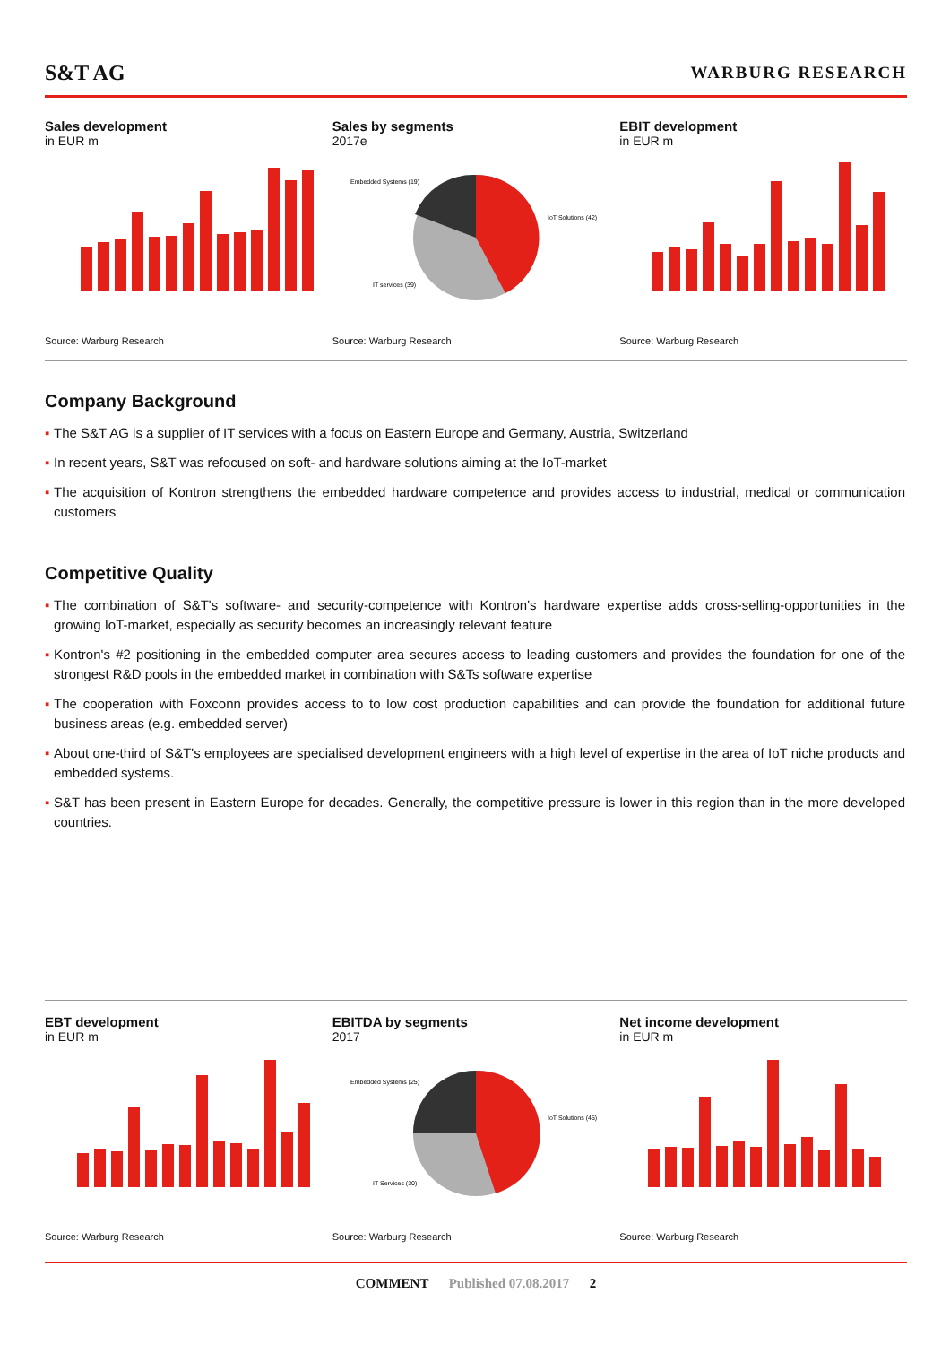S&T AG WARBURG RESEARCH
Sales development
in EUR m
Source: Warburg Research
Sales by segments
2017e
Embedded Systems (19)
IoT Solutions (42)
IT services (39)
Source: Warburg Research
EBIT development
in EUR m
Source: Warburg Research
Company Background
▪ The S&T AG is a supplier of IT services with a focus on Eastern Europe and Germany, Austria, Switzerland
▪ In recent years, S&T was refocused on soft- and hardware solutions aiming at the IoT-market
▪ The acquisition of Kontron strengthens the embedded hardware competence and provides access to industrial, medical or communication customers
Competitive Quality
▪ The combination of S&T's software- and security-competence with Kontron's hardware expertise adds cross-selling-opportunities in the growing IoT-market, especially as security becomes an increasingly relevant feature
▪ Kontron's #2 positioning in the embedded computer area secures access to leading customers and provides the foundation for one of the strongest R&D pools in the embedded market in combination with S&Ts software expertise
▪ The cooperation with Foxconn provides access to to low cost production capabilities and can provide the foundation for additional future business areas (e.g. embedded server)
▪ About one-third of S&T's employees are specialised development engineers with a high level of expertise in the area of IoT niche products and embedded systems.
▪ S&T has been present in Eastern Europe for decades. Generally, the competitive pressure is lower in this region than in the more developed countries.
EBT development
in EUR m
Source: Warburg Research
EBITDA by segments
2017
Embedded Systems (25)
IoT Solutions (45)
IT Services (30)
Source: Warburg Research
Net income development
in EUR m
Source: Warburg Research
COMMENT Published 07.08.2017 2